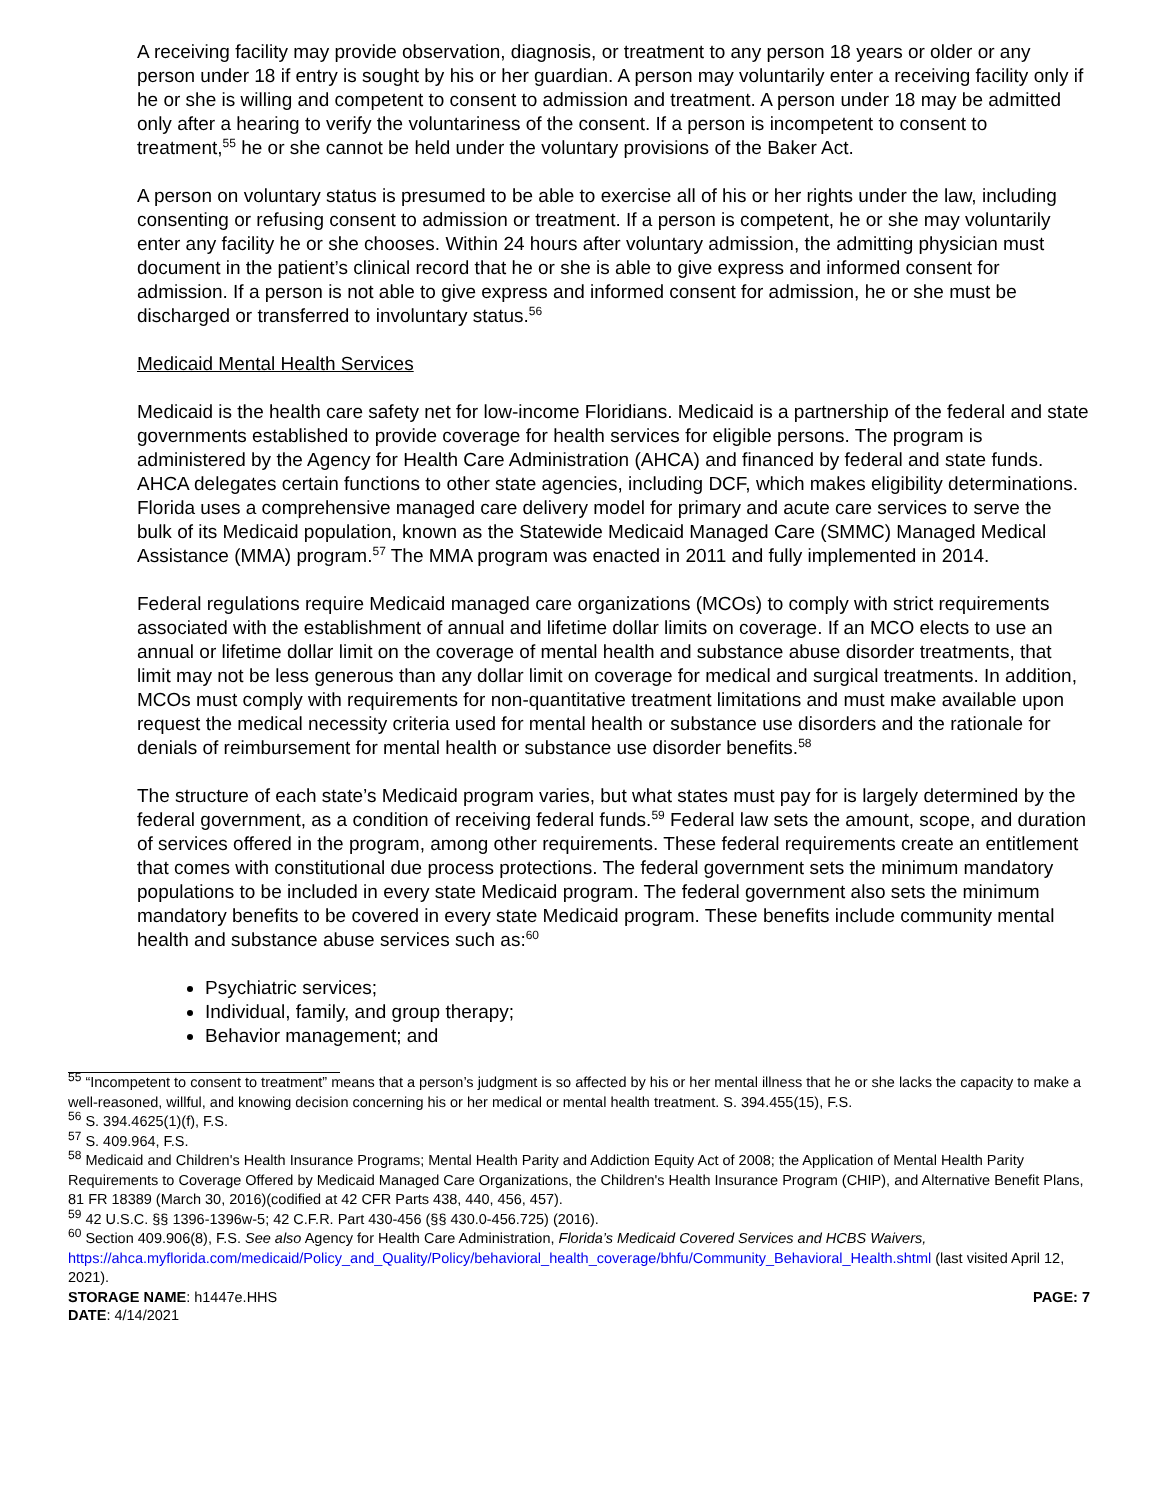A receiving facility may provide observation, diagnosis, or treatment to any person 18 years or older or any person under 18 if entry is sought by his or her guardian. A person may voluntarily enter a receiving facility only if he or she is willing and competent to consent to admission and treatment. A person under 18 may be admitted only after a hearing to verify the voluntariness of the consent. If a person is incompetent to consent to treatment,<sup>55</sup> he or she cannot be held under the voluntary provisions of the Baker Act.
A person on voluntary status is presumed to be able to exercise all of his or her rights under the law, including consenting or refusing consent to admission or treatment. If a person is competent, he or she may voluntarily enter any facility he or she chooses. Within 24 hours after voluntary admission, the admitting physician must document in the patient’s clinical record that he or she is able to give express and informed consent for admission. If a person is not able to give express and informed consent for admission, he or she must be discharged or transferred to involuntary status.<sup>56</sup>
Medicaid Mental Health Services
Medicaid is the health care safety net for low-income Floridians. Medicaid is a partnership of the federal and state governments established to provide coverage for health services for eligible persons. The program is administered by the Agency for Health Care Administration (AHCA) and financed by federal and state funds. AHCA delegates certain functions to other state agencies, including DCF, which makes eligibility determinations. Florida uses a comprehensive managed care delivery model for primary and acute care services to serve the bulk of its Medicaid population, known as the Statewide Medicaid Managed Care (SMMC) Managed Medical Assistance (MMA) program.<sup>57</sup> The MMA program was enacted in 2011 and fully implemented in 2014.
Federal regulations require Medicaid managed care organizations (MCOs) to comply with strict requirements associated with the establishment of annual and lifetime dollar limits on coverage. If an MCO elects to use an annual or lifetime dollar limit on the coverage of mental health and substance abuse disorder treatments, that limit may not be less generous than any dollar limit on coverage for medical and surgical treatments. In addition, MCOs must comply with requirements for non-quantitative treatment limitations and must make available upon request the medical necessity criteria used for mental health or substance use disorders and the rationale for denials of reimbursement for mental health or substance use disorder benefits.<sup>58</sup>
The structure of each state’s Medicaid program varies, but what states must pay for is largely determined by the federal government, as a condition of receiving federal funds.<sup>59</sup> Federal law sets the amount, scope, and duration of services offered in the program, among other requirements. These federal requirements create an entitlement that comes with constitutional due process protections. The federal government sets the minimum mandatory populations to be included in every state Medicaid program. The federal government also sets the minimum mandatory benefits to be covered in every state Medicaid program. These benefits include community mental health and substance abuse services such as:<sup>60</sup>
Psychiatric services;
Individual, family, and group therapy;
Behavior management; and
<sup>55</sup> “Incompetent to consent to treatment” means that a person’s judgment is so affected by his or her mental illness that he or she lacks the capacity to make a well-reasoned, willful, and knowing decision concerning his or her medical or mental health treatment. S. 394.455(15), F.S.
<sup>56</sup> S. 394.4625(1)(f), F.S.
<sup>57</sup> S. 409.964, F.S.
<sup>58</sup> Medicaid and Children's Health Insurance Programs; Mental Health Parity and Addiction Equity Act of 2008; the Application of Mental Health Parity Requirements to Coverage Offered by Medicaid Managed Care Organizations, the Children's Health Insurance Program (CHIP), and Alternative Benefit Plans, 81 FR 18389 (March 30, 2016)(codified at 42 CFR Parts 438, 440, 456, 457).
<sup>59</sup> 42 U.S.C. §§ 1396-1396w-5; 42 C.F.R. Part 430-456 (§§ 430.0-456.725) (2016).
<sup>60</sup> Section 409.906(8), F.S. See also Agency for Health Care Administration, Florida’s Medicaid Covered Services and HCBS Waivers, https://ahca.myflorida.com/medicaid/Policy_and_Quality/Policy/behavioral_health_coverage/bhfu/Community_Behavioral_Health.shtml (last visited April 12, 2021).
STORAGE NAME: h1447e.HHS
DATE: 4/14/2021
PAGE: 7